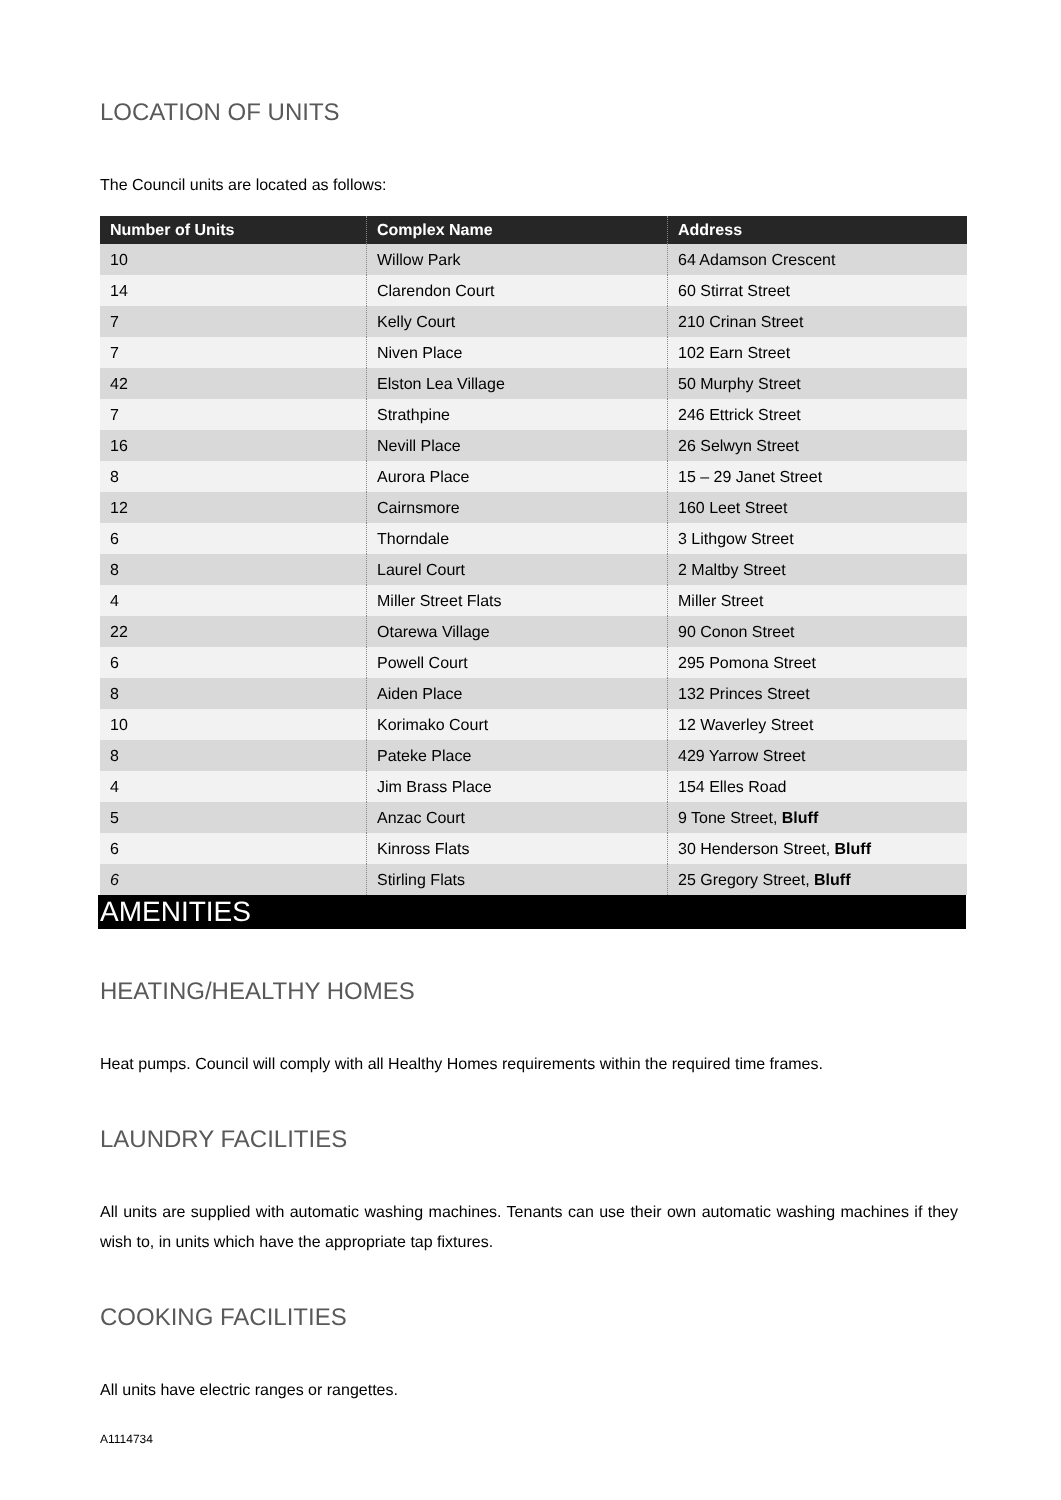LOCATION OF UNITS
The Council units are located as follows:
| Number of Units | Complex Name | Address |
| --- | --- | --- |
| 10 | Willow Park | 64 Adamson Crescent |
| 14 | Clarendon Court | 60 Stirrat Street |
| 7 | Kelly Court | 210 Crinan Street |
| 7 | Niven Place | 102 Earn Street |
| 42 | Elston Lea Village | 50 Murphy Street |
| 7 | Strathpine | 246 Ettrick Street |
| 16 | Nevill Place | 26 Selwyn Street |
| 8 | Aurora Place | 15 – 29 Janet Street |
| 12 | Cairnsmore | 160 Leet Street |
| 6 | Thorndale | 3 Lithgow Street |
| 8 | Laurel Court | 2 Maltby Street |
| 4 | Miller Street Flats | Miller Street |
| 22 | Otarewa Village | 90 Conon Street |
| 6 | Powell Court | 295 Pomona Street |
| 8 | Aiden Place | 132 Princes Street |
| 10 | Korimako Court | 12 Waverley Street |
| 8 | Pateke Place | 429 Yarrow Street |
| 4 | Jim Brass Place | 154 Elles Road |
| 5 | Anzac Court | 9 Tone Street, Bluff |
| 6 | Kinross Flats | 30 Henderson Street, Bluff |
| 6 | Stirling Flats | 25 Gregory Street, Bluff |
AMENITIES
HEATING/HEALTHY HOMES
Heat pumps. Council will comply with all Healthy Homes requirements within the required time frames.
LAUNDRY FACILITIES
All units are supplied with automatic washing machines. Tenants can use their own automatic washing machines if they wish to, in units which have the appropriate tap fixtures.
COOKING FACILITIES
All units have electric ranges or rangettes.
A1114734